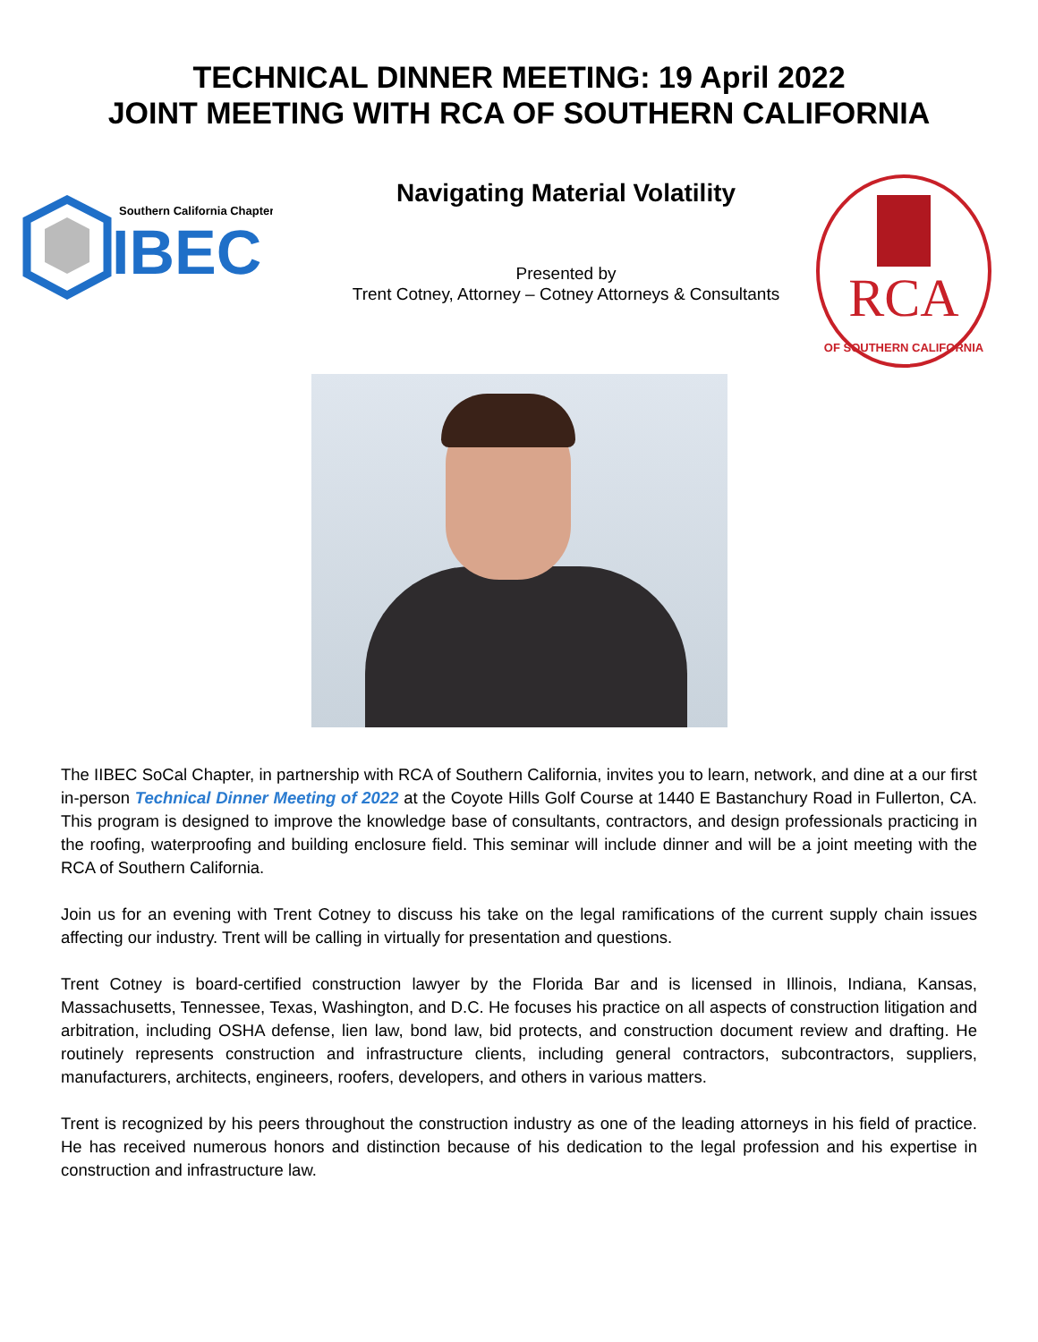TECHNICAL DINNER MEETING: 19 April 2022
JOINT MEETING WITH RCA OF SOUTHERN CALIFORNIA
Southern California Chapter
IBEC
Navigating Material Volatility
Presented by
Trent Cotney, Attorney – Cotney Attorneys & Consultants
RCA
OF SOUTHERN CALIFORNIA
The IIBEC SoCal Chapter, in partnership with RCA of Southern California, invites you to learn, network, and dine at a our first in-person Technical Dinner Meeting of 2022 at the Coyote Hills Golf Course at 1440 E Bastanchury Road in Fullerton, CA. This program is designed to improve the knowledge base of consultants, contractors, and design professionals practicing in the roofing, waterproofing and building enclosure field. This seminar will include dinner and will be a joint meeting with the RCA of Southern California.
Join us for an evening with Trent Cotney to discuss his take on the legal ramifications of the current supply chain issues affecting our industry. Trent will be calling in virtually for presentation and questions.
Trent Cotney is board-certified construction lawyer by the Florida Bar and is licensed in Illinois, Indiana, Kansas, Massachusetts, Tennessee, Texas, Washington, and D.C. He focuses his practice on all aspects of construction litigation and arbitration, including OSHA defense, lien law, bond law, bid protects, and construction document review and drafting. He routinely represents construction and infrastructure clients, including general contractors, subcontractors, suppliers, manufacturers, architects, engineers, roofers, developers, and others in various matters.
Trent is recognized by his peers throughout the construction industry as one of the leading attorneys in his field of practice. He has received numerous honors and distinction because of his dedication to the legal profession and his expertise in construction and infrastructure law.